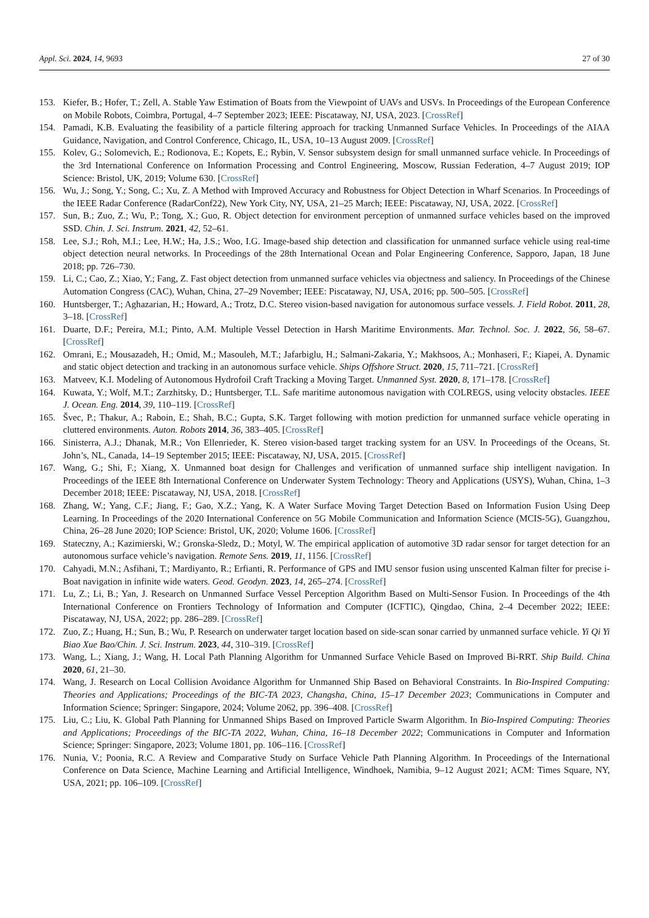Appl. Sci. 2024, 14, 9693 27 of 30
153. Kiefer, B.; Hofer, T.; Zell, A. Stable Yaw Estimation of Boats from the Viewpoint of UAVs and USVs. In Proceedings of the European Conference on Mobile Robots, Coimbra, Portugal, 4–7 September 2023; IEEE: Piscataway, NJ, USA, 2023. [CrossRef]
154. Pamadi, K.B. Evaluating the feasibility of a particle filtering approach for tracking Unmanned Surface Vehicles. In Proceedings of the AIAA Guidance, Navigation, and Control Conference, Chicago, IL, USA, 10–13 August 2009. [CrossRef]
155. Kolev, G.; Solomevich, E.; Rodionova, E.; Kopets, E.; Rybin, V. Sensor subsystem design for small unmanned surface vehicle. In Proceedings of the 3rd International Conference on Information Processing and Control Engineering, Moscow, Russian Federation, 4–7 August 2019; IOP Science: Bristol, UK, 2019; Volume 630. [CrossRef]
156. Wu, J.; Song, Y.; Song, C.; Xu, Z. A Method with Improved Accuracy and Robustness for Object Detection in Wharf Scenarios. In Proceedings of the IEEE Radar Conference (RadarConf22), New York City, NY, USA, 21–25 March; IEEE: Piscataway, NJ, USA, 2022. [CrossRef]
157. Sun, B.; Zuo, Z.; Wu, P.; Tong, X.; Guo, R. Object detection for environment perception of unmanned surface vehicles based on the improved SSD. Chin. J. Sci. Instrum. 2021, 42, 52–61.
158. Lee, S.J.; Roh, M.I.; Lee, H.W.; Ha, J.S.; Woo, I.G. Image-based ship detection and classification for unmanned surface vehicle using real-time object detection neural networks. In Proceedings of the 28th International Ocean and Polar Engineering Conference, Sapporo, Japan, 18 June 2018; pp. 726–730.
159. Li, C.; Cao, Z.; Xiao, Y.; Fang, Z. Fast object detection from unmanned surface vehicles via objectness and saliency. In Proceedings of the Chinese Automation Congress (CAC), Wuhan, China, 27–29 November; IEEE: Piscataway, NJ, USA, 2016; pp. 500–505. [CrossRef]
160. Huntsberger, T.; Aghazarian, H.; Howard, A.; Trotz, D.C. Stereo vision-based navigation for autonomous surface vessels. J. Field Robot. 2011, 28, 3–18. [CrossRef]
161. Duarte, D.F.; Pereira, M.I.; Pinto, A.M. Multiple Vessel Detection in Harsh Maritime Environments. Mar. Technol. Soc. J. 2022, 56, 58–67. [CrossRef]
162. Omrani, E.; Mousazadeh, H.; Omid, M.; Masouleh, M.T.; Jafarbiglu, H.; Salmani-Zakaria, Y.; Makhsoos, A.; Monhaseri, F.; Kiapei, A. Dynamic and static object detection and tracking in an autonomous surface vehicle. Ships Offshore Struct. 2020, 15, 711–721. [CrossRef]
163. Matveev, K.I. Modeling of Autonomous Hydrofoil Craft Tracking a Moving Target. Unmanned Syst. 2020, 8, 171–178. [CrossRef]
164. Kuwata, Y.; Wolf, M.T.; Zarzhitsky, D.; Huntsberger, T.L. Safe maritime autonomous navigation with COLREGS, using velocity obstacles. IEEE J. Ocean. Eng. 2014, 39, 110–119. [CrossRef]
165. Švec, P.; Thakur, A.; Raboin, E.; Shah, B.C.; Gupta, S.K. Target following with motion prediction for unmanned surface vehicle operating in cluttered environments. Auton. Robots 2014, 36, 383–405. [CrossRef]
166. Sinisterra, A.J.; Dhanak, M.R.; Von Ellenrieder, K. Stereo vision-based target tracking system for an USV. In Proceedings of the Oceans, St. John’s, NL, Canada, 14–19 September 2015; IEEE: Piscataway, NJ, USA, 2015. [CrossRef]
167. Wang, G.; Shi, F.; Xiang, X. Unmanned boat design for Challenges and verification of unmanned surface ship intelligent navigation. In Proceedings of the IEEE 8th International Conference on Underwater System Technology: Theory and Applications (USYS), Wuhan, China, 1–3 December 2018; IEEE: Piscataway, NJ, USA, 2018. [CrossRef]
168. Zhang, W.; Yang, C.F.; Jiang, F.; Gao, X.Z.; Yang, K. A Water Surface Moving Target Detection Based on Information Fusion Using Deep Learning. In Proceedings of the 2020 International Conference on 5G Mobile Communication and Information Science (MCIS-5G), Guangzhou, China, 26–28 June 2020; IOP Science: Bristol, UK, 2020; Volume 1606. [CrossRef]
169. Stateczny, A.; Kazimierski, W.; Gronska-Sledz, D.; Motyl, W. The empirical application of automotive 3D radar sensor for target detection for an autonomous surface vehicle’s navigation. Remote Sens. 2019, 11, 1156. [CrossRef]
170. Cahyadi, M.N.; Asfihani, T.; Mardiyanto, R.; Erfianti, R. Performance of GPS and IMU sensor fusion using unscented Kalman filter for precise i-Boat navigation in infinite wide waters. Geod. Geodyn. 2023, 14, 265–274. [CrossRef]
171. Lu, Z.; Li, B.; Yan, J. Research on Unmanned Surface Vessel Perception Algorithm Based on Multi-Sensor Fusion. In Proceedings of the 4th International Conference on Frontiers Technology of Information and Computer (ICFTIC), Qingdao, China, 2–4 December 2022; IEEE: Piscataway, NJ, USA, 2022; pp. 286–289. [CrossRef]
172. Zuo, Z.; Huang, H.; Sun, B.; Wu, P. Research on underwater target location based on side-scan sonar carried by unmanned surface vehicle. Yi Qi Yi Biao Xue Bao/Chin. J. Sci. Instrum. 2023, 44, 310–319. [CrossRef]
173. Wang, L.; Xiang, J.; Wang, H. Local Path Planning Algorithm for Unmanned Surface Vehicle Based on Improved Bi-RRT. Ship Build. China 2020, 61, 21–30.
174. Wang, J. Research on Local Collision Avoidance Algorithm for Unmanned Ship Based on Behavioral Constraints. In Bio-Inspired Computing: Theories and Applications; Proceedings of the BIC-TA 2023, Changsha, China, 15–17 December 2023; Communications in Computer and Information Science; Springer: Singapore, 2024; Volume 2062, pp. 396–408. [CrossRef]
175. Liu, C.; Liu, K. Global Path Planning for Unmanned Ships Based on Improved Particle Swarm Algorithm. In Bio-Inspired Computing: Theories and Applications; Proceedings of the BIC-TA 2022, Wuhan, China, 16–18 December 2022; Communications in Computer and Information Science; Springer: Singapore, 2023; Volume 1801, pp. 106–116. [CrossRef]
176. Nunia, V.; Poonia, R.C. A Review and Comparative Study on Surface Vehicle Path Planning Algorithm. In Proceedings of the International Conference on Data Science, Machine Learning and Artificial Intelligence, Windhoek, Namibia, 9–12 August 2021; ACM: Times Square, NY, USA, 2021; pp. 106–109. [CrossRef]